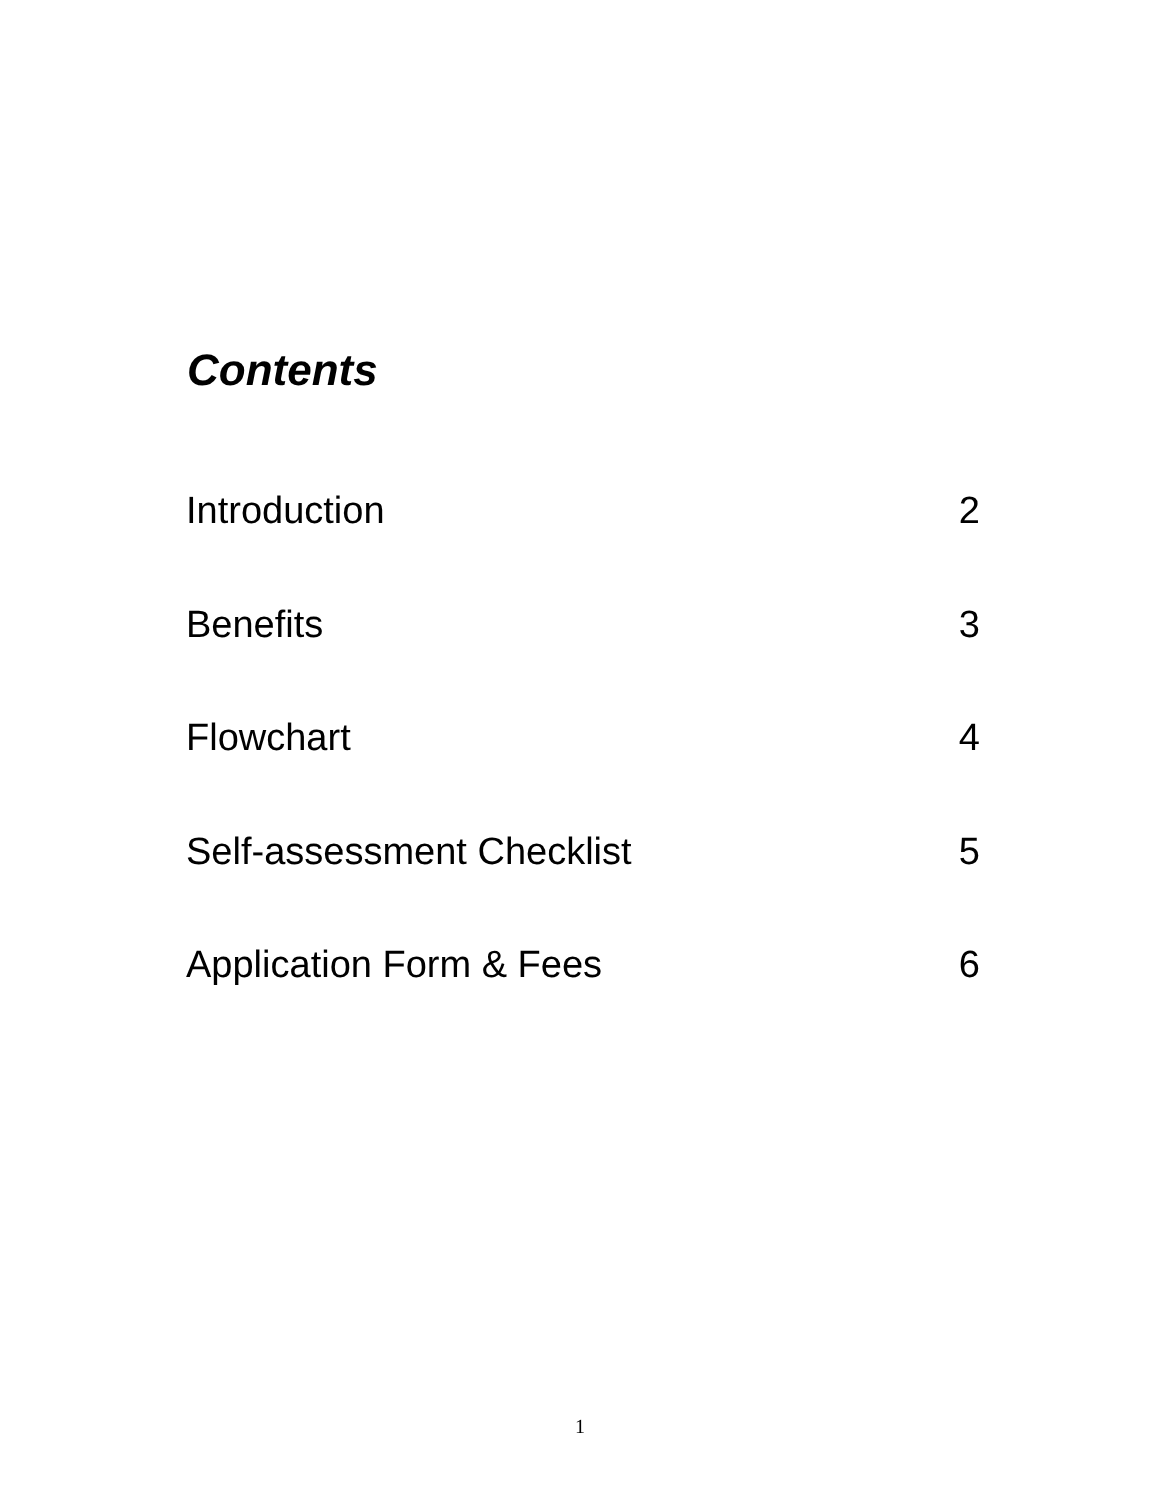Contents
Introduction 2
Benefits 3
Flowchart 4
Self-assessment Checklist 5
Application Form & Fees 6
1